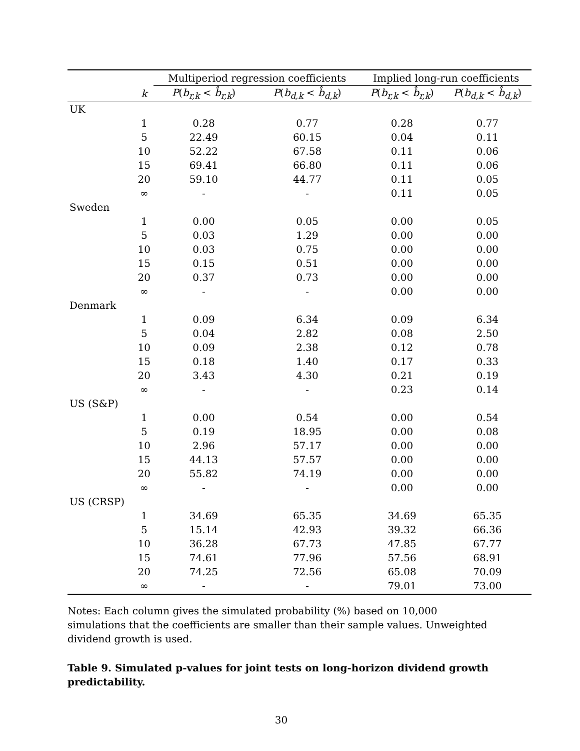| | | Multiperiod regression coefficients | | Implied long-run coefficients | |
| --- | --- | --- | --- | --- | --- |
| | k | P ( b<sub>r,k</sub> < b̂<sub>r,k</sub> ) | P ( b<sub>d,k</sub> < b̂<sub>d,k</sub> ) | P ( b<sub>r,k</sub> < b̂<sub>r,k</sub> ) | P ( b<sub>d,k</sub> < b̂<sub>d,k</sub> ) |
| UK | | | | | |
| | 1 | 0.28 | 0.77 | 0.28 | 0.77 |
| | 5 | 22.49 | 60.15 | 0.04 | 0.11 |
| | 10 | 52.22 | 67.58 | 0.11 | 0.06 |
| | 15 | 69.41 | 66.80 | 0.11 | 0.06 |
| | 20 | 59.10 | 44.77 | 0.11 | 0.05 |
| | ∞ | - | - | 0.11 | 0.05 |
| Sweden | | | | | |
| | 1 | 0.00 | 0.05 | 0.00 | 0.05 |
| | 5 | 0.03 | 1.29 | 0.00 | 0.00 |
| | 10 | 0.03 | 0.75 | 0.00 | 0.00 |
| | 15 | 0.15 | 0.51 | 0.00 | 0.00 |
| | 20 | 0.37 | 0.73 | 0.00 | 0.00 |
| | ∞ | - | - | 0.00 | 0.00 |
| Denmark | | | | | |
| | 1 | 0.09 | 6.34 | 0.09 | 6.34 |
| | 5 | 0.04 | 2.82 | 0.08 | 2.50 |
| | 10 | 0.09 | 2.38 | 0.12 | 0.78 |
| | 15 | 0.18 | 1.40 | 0.17 | 0.33 |
| | 20 | 3.43 | 4.30 | 0.21 | 0.19 |
| | ∞ | - | - | 0.23 | 0.14 |
| US (S&P) | | | | | |
| | 1 | 0.00 | 0.54 | 0.00 | 0.54 |
| | 5 | 0.19 | 18.95 | 0.00 | 0.08 |
| | 10 | 2.96 | 57.17 | 0.00 | 0.00 |
| | 15 | 44.13 | 57.57 | 0.00 | 0.00 |
| | 20 | 55.82 | 74.19 | 0.00 | 0.00 |
| | ∞ | - | - | 0.00 | 0.00 |
| US (CRSP) | | | | | |
| | 1 | 34.69 | 65.35 | 34.69 | 65.35 |
| | 5 | 15.14 | 42.93 | 39.32 | 66.36 |
| | 10 | 36.28 | 67.73 | 47.85 | 67.77 |
| | 15 | 74.61 | 77.96 | 57.56 | 68.91 |
| | 20 | 74.25 | 72.56 | 65.08 | 70.09 |
| | ∞ | - | - | 79.01 | 73.00 |
Notes: Each column gives the simulated probability (%) based on 10,000 simulations that the coefficients are smaller than their sample values. Unweighted dividend growth is used.
Table 9. Simulated p-values for joint tests on long-horizon dividend growth predictability.
30